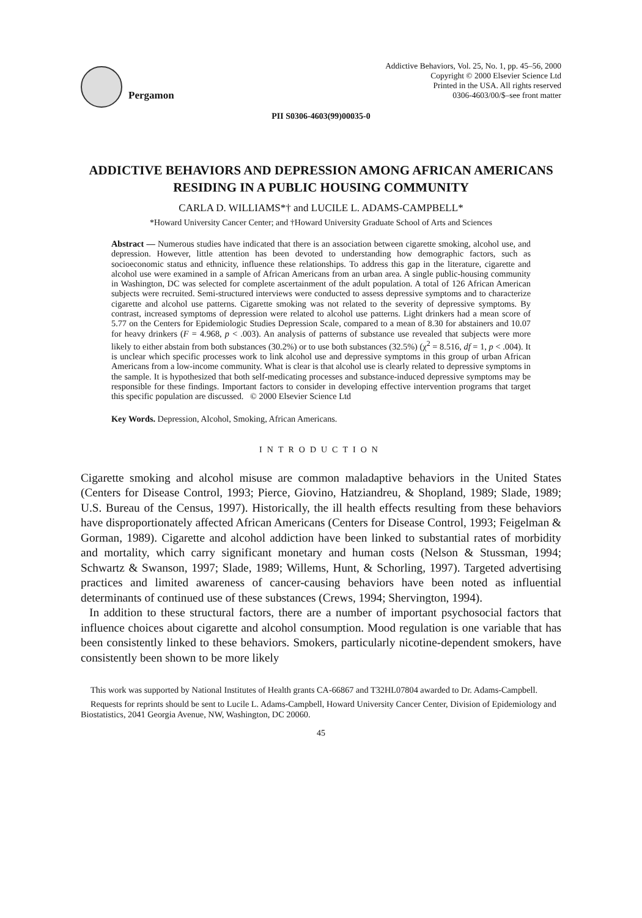Pergamon
Addictive Behaviors, Vol. 25, No. 1, pp. 45–56, 2000
Copyright © 2000 Elsevier Science Ltd
Printed in the USA. All rights reserved
0306-4603/00/$–see front matter
PII S0306-4603(99)00035-0
ADDICTIVE BEHAVIORS AND DEPRESSION AMONG AFRICAN AMERICANS RESIDING IN A PUBLIC HOUSING COMMUNITY
CARLA D. WILLIAMS*† and LUCILE L. ADAMS-CAMPBELL*
*Howard University Cancer Center; and †Howard University Graduate School of Arts and Sciences
Abstract — Numerous studies have indicated that there is an association between cigarette smoking, alcohol use, and depression. However, little attention has been devoted to understanding how demographic factors, such as socioeconomic status and ethnicity, influence these relationships. To address this gap in the literature, cigarette and alcohol use were examined in a sample of African Americans from an urban area. A single public-housing community in Washington, DC was selected for complete ascertainment of the adult population. A total of 126 African American subjects were recruited. Semi-structured interviews were conducted to assess depressive symptoms and to characterize cigarette and alcohol use patterns. Cigarette smoking was not related to the severity of depressive symptoms. By contrast, increased symptoms of depression were related to alcohol use patterns. Light drinkers had a mean score of 5.77 on the Centers for Epidemiologic Studies Depression Scale, compared to a mean of 8.30 for abstainers and 10.07 for heavy drinkers (F = 4.968, p < .003). An analysis of patterns of substance use revealed that subjects were more likely to either abstain from both substances (30.2%) or to use both substances (32.5%) (χ<sup>2</sup> = 8.516, df = 1, p < .004). It is unclear which specific processes work to link alcohol use and depressive symptoms in this group of urban African Americans from a low-income community. What is clear is that alcohol use is clearly related to depressive symptoms in the sample. It is hypothesized that both self-medicating processes and substance-induced depressive symptoms may be responsible for these findings. Important factors to consider in developing effective intervention programs that target this specific population are discussed. © 2000 Elsevier Science Ltd
Key Words. Depression, Alcohol, Smoking, African Americans.
INTRODUCTION
Cigarette smoking and alcohol misuse are common maladaptive behaviors in the United States (Centers for Disease Control, 1993; Pierce, Giovino, Hatziandreu, & Shopland, 1989; Slade, 1989; U.S. Bureau of the Census, 1997). Historically, the ill health effects resulting from these behaviors have disproportionately affected African Americans (Centers for Disease Control, 1993; Feigelman & Gorman, 1989). Cigarette and alcohol addiction have been linked to substantial rates of morbidity and mortality, which carry significant monetary and human costs (Nelson & Stussman, 1994; Schwartz & Swanson, 1997; Slade, 1989; Willems, Hunt, & Schorling, 1997). Targeted advertising practices and limited awareness of cancer-causing behaviors have been noted as influential determinants of continued use of these substances (Crews, 1994; Shervington, 1994).
In addition to these structural factors, there are a number of important psychosocial factors that influence choices about cigarette and alcohol consumption. Mood regulation is one variable that has been consistently linked to these behaviors. Smokers, particularly nicotine-dependent smokers, have consistently been shown to be more likely
This work was supported by National Institutes of Health grants CA-66867 and T32HL07804 awarded to Dr. Adams-Campbell.
Requests for reprints should be sent to Lucile L. Adams-Campbell, Howard University Cancer Center, Division of Epidemiology and Biostatistics, 2041 Georgia Avenue, NW, Washington, DC 20060.
45